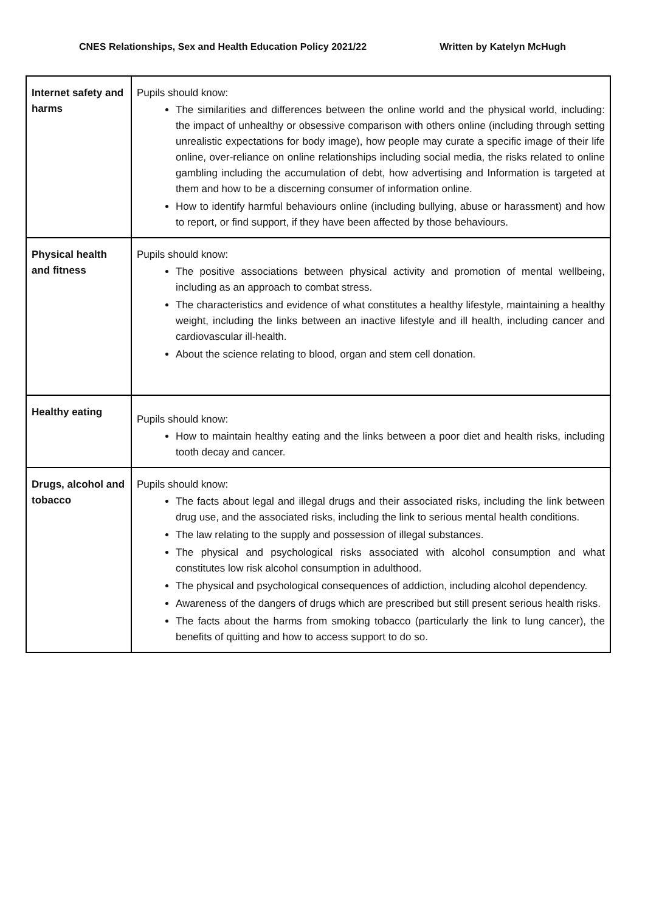CNES Relationships, Sex and Health Education Policy 2021/22 Written by Katelyn McHugh
| Internet safety and harms | Pupils should know: The similarities and differences between the online world and the physical world, including: the impact of unhealthy or obsessive comparison with others online (including through setting unrealistic expectations for body image), how people may curate a specific image of their life online, over-reliance on online relationships including social media, the risks related to online gambling including the accumulation of debt, how advertising and Information is targeted at them and how to be a discerning consumer of information online. How to identify harmful behaviours online (including bullying, abuse or harassment) and how to report, or find support, if they have been affected by those behaviours. |
| Physical health and fitness | Pupils should know: The positive associations between physical activity and promotion of mental wellbeing, including as an approach to combat stress. The characteristics and evidence of what constitutes a healthy lifestyle, maintaining a healthy weight, including the links between an inactive lifestyle and ill health, including cancer and cardiovascular ill-health. About the science relating to blood, organ and stem cell donation. |
| Healthy eating | Pupils should know: How to maintain healthy eating and the links between a poor diet and health risks, including tooth decay and cancer. |
| Drugs, alcohol and tobacco | Pupils should know: The facts about legal and illegal drugs and their associated risks, including the link between drug use, and the associated risks, including the link to serious mental health conditions. The law relating to the supply and possession of illegal substances. The physical and psychological risks associated with alcohol consumption and what constitutes low risk alcohol consumption in adulthood. The physical and psychological consequences of addiction, including alcohol dependency. Awareness of the dangers of drugs which are prescribed but still present serious health risks. The facts about the harms from smoking tobacco (particularly the link to lung cancer), the benefits of quitting and how to access support to do so. |